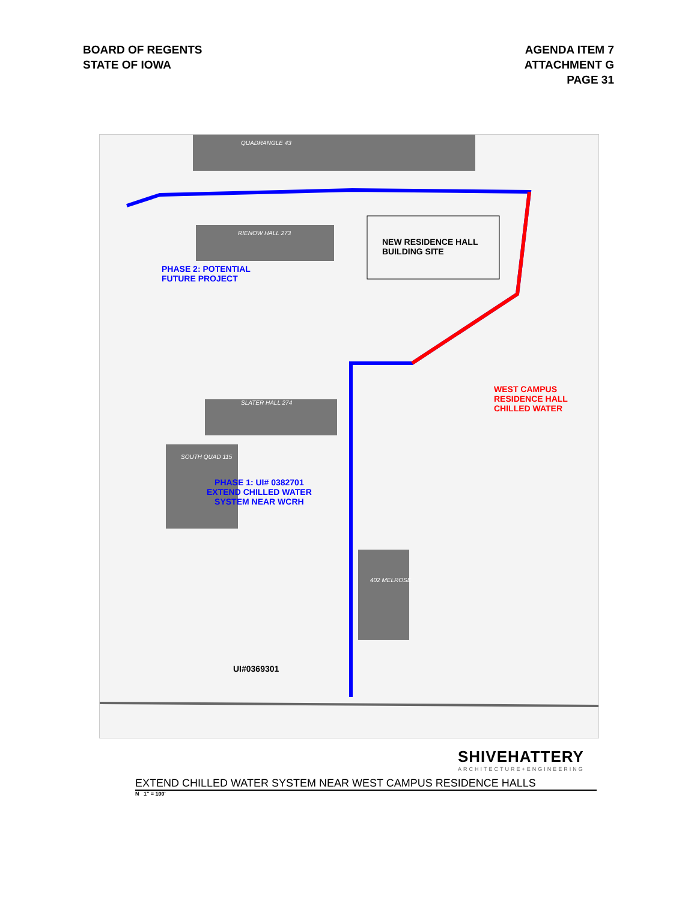BOARD OF REGENTS
STATE OF IOWA
AGENDA ITEM 7
ATTACHMENT G
PAGE 31
QUADRANGLE 43
RIENOW HALL 273
SLATER HALL 274
SOUTH QUAD 115
402 MELROSE
NEW RESIDENCE HALL
BUILDING SITE
PHASE 2: POTENTIAL
FUTURE PROJECT
PHASE 1: UI# 0382701
EXTEND CHILLED WATER
SYSTEM NEAR WCRH
WEST CAMPUS
RESIDENCE HALL
CHILLED WATER
UI#0369301
SHIVEHATTERY
ARCHITECTURE+ENGINEERING
EXTEND CHILLED WATER SYSTEM NEAR WEST CAMPUS RESIDENCE HALLS
N 1" = 100'